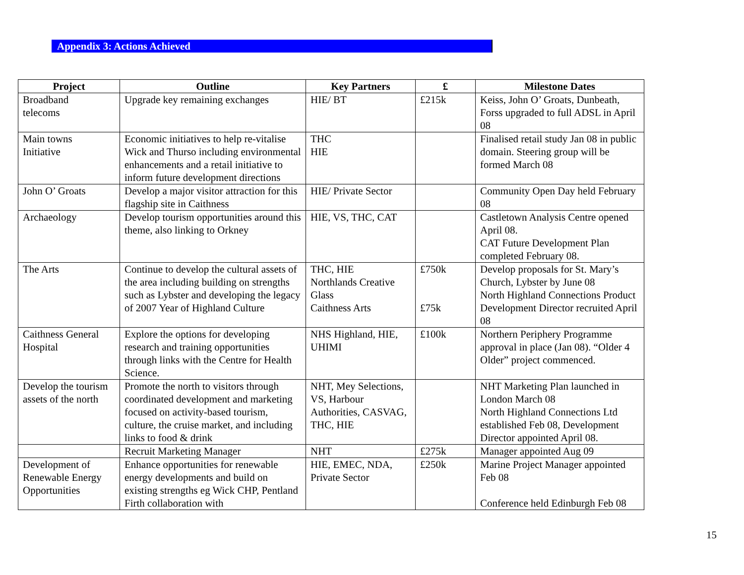Appendix 3: Actions Achieved
| Project | Outline | Key Partners | £ | Milestone Dates |
| --- | --- | --- | --- | --- |
| Broadband telecoms | Upgrade key remaining exchanges | HIE/ BT | £215k | Keiss, John O’ Groats, Dunbeath, Forss upgraded to full ADSL in April 08 |
| Main towns Initiative | Economic initiatives to help re-vitalise Wick and Thurso including environmental enhancements and a retail initiative to inform future development directions | THC HIE | | Finalised retail study Jan 08 in public domain. Steering group will be formed March 08 |
| John O’ Groats | Develop a major visitor attraction for this flagship site in Caithness | HIE/ Private Sector | | Community Open Day held February 08 |
| Archaeology | Develop tourism opportunities around this theme, also linking to Orkney | HIE, VS, THC, CAT | | Castletown Analysis Centre opened April 08. CAT Future Development Plan completed February 08. |
| The Arts | Continue to develop the cultural assets of the area including building on strengths such as Lybster and developing the legacy of 2007 Year of Highland Culture | THC, HIE Northlands Creative Glass Caithness Arts | £750k £75k | Develop proposals for St. Mary’s Church, Lybster by June 08 North Highland Connections Product Development Director recruited April 08 |
| Caithness General Hospital | Explore the options for developing research and training opportunities through links with the Centre for Health Science. | NHS Highland, HIE, UHIMI | £100k | Northern Periphery Programme approval in place (Jan 08). “Older 4 Older” project commenced. |
| Develop the tourism assets of the north | Promote the north to visitors through coordinated development and marketing focused on activity-based tourism, culture, the cruise market, and including links to food & drink | NHT, Mey Selections, VS, Harbour Authorities, CASVAG, THC, HIE | | NHT Marketing Plan launched in London March 08 North Highland Connections Ltd established Feb 08, Development Director appointed April 08. |
| | Recruit Marketing Manager | NHT | £275k | Manager appointed Aug 09 |
| Development of Renewable Energy Opportunities | Enhance opportunities for renewable energy developments and build on existing strengths eg Wick CHP, Pentland Firth collaboration with | HIE, EMEC, NDA, Private Sector | £250k | Marine Project Manager appointed Feb 08 Conference held Edinburgh Feb 08 |
15